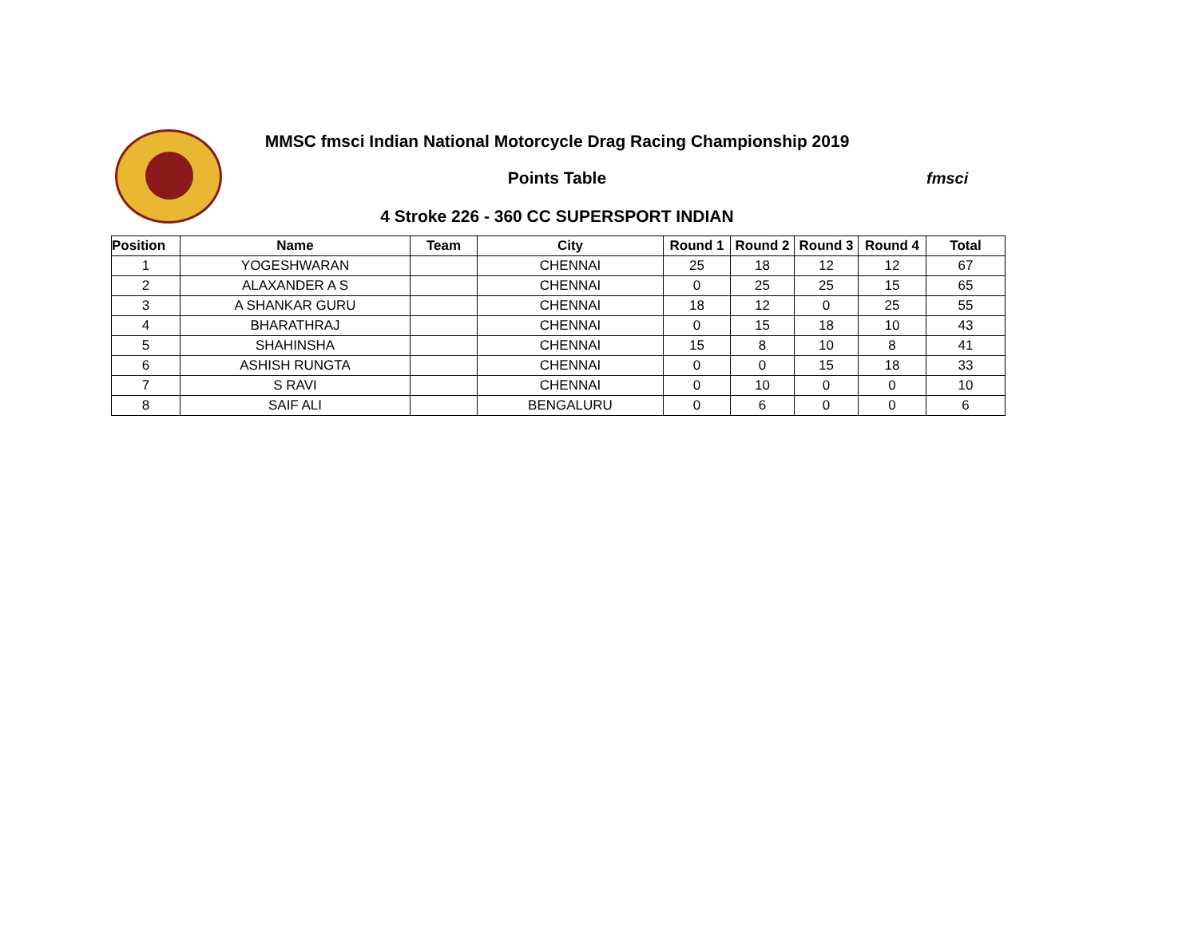MMSC fmsci Indian National Motorcycle Drag Racing Championship 2019
Points Table
4 Stroke 226 - 360 CC SUPERSPORT INDIAN
fmsci
| Position | Name | Team | City | Round 1 | Round 2 | Round 3 | Round 4 | Total |
| --- | --- | --- | --- | --- | --- | --- | --- | --- |
| 1 | YOGESHWARAN | | CHENNAI | 25 | 18 | 12 | 12 | 67 |
| 2 | ALAXANDER A S | | CHENNAI | 0 | 25 | 25 | 15 | 65 |
| 3 | A SHANKAR GURU | | CHENNAI | 18 | 12 | 0 | 25 | 55 |
| 4 | BHARATHRAJ | | CHENNAI | 0 | 15 | 18 | 10 | 43 |
| 5 | SHAHINSHA | | CHENNAI | 15 | 8 | 10 | 8 | 41 |
| 6 | ASHISH RUNGTA | | CHENNAI | 0 | 0 | 15 | 18 | 33 |
| 7 | S RAVI | | CHENNAI | 0 | 10 | 0 | 0 | 10 |
| 8 | SAIF ALI | | BENGALURU | 0 | 6 | 0 | 0 | 6 |